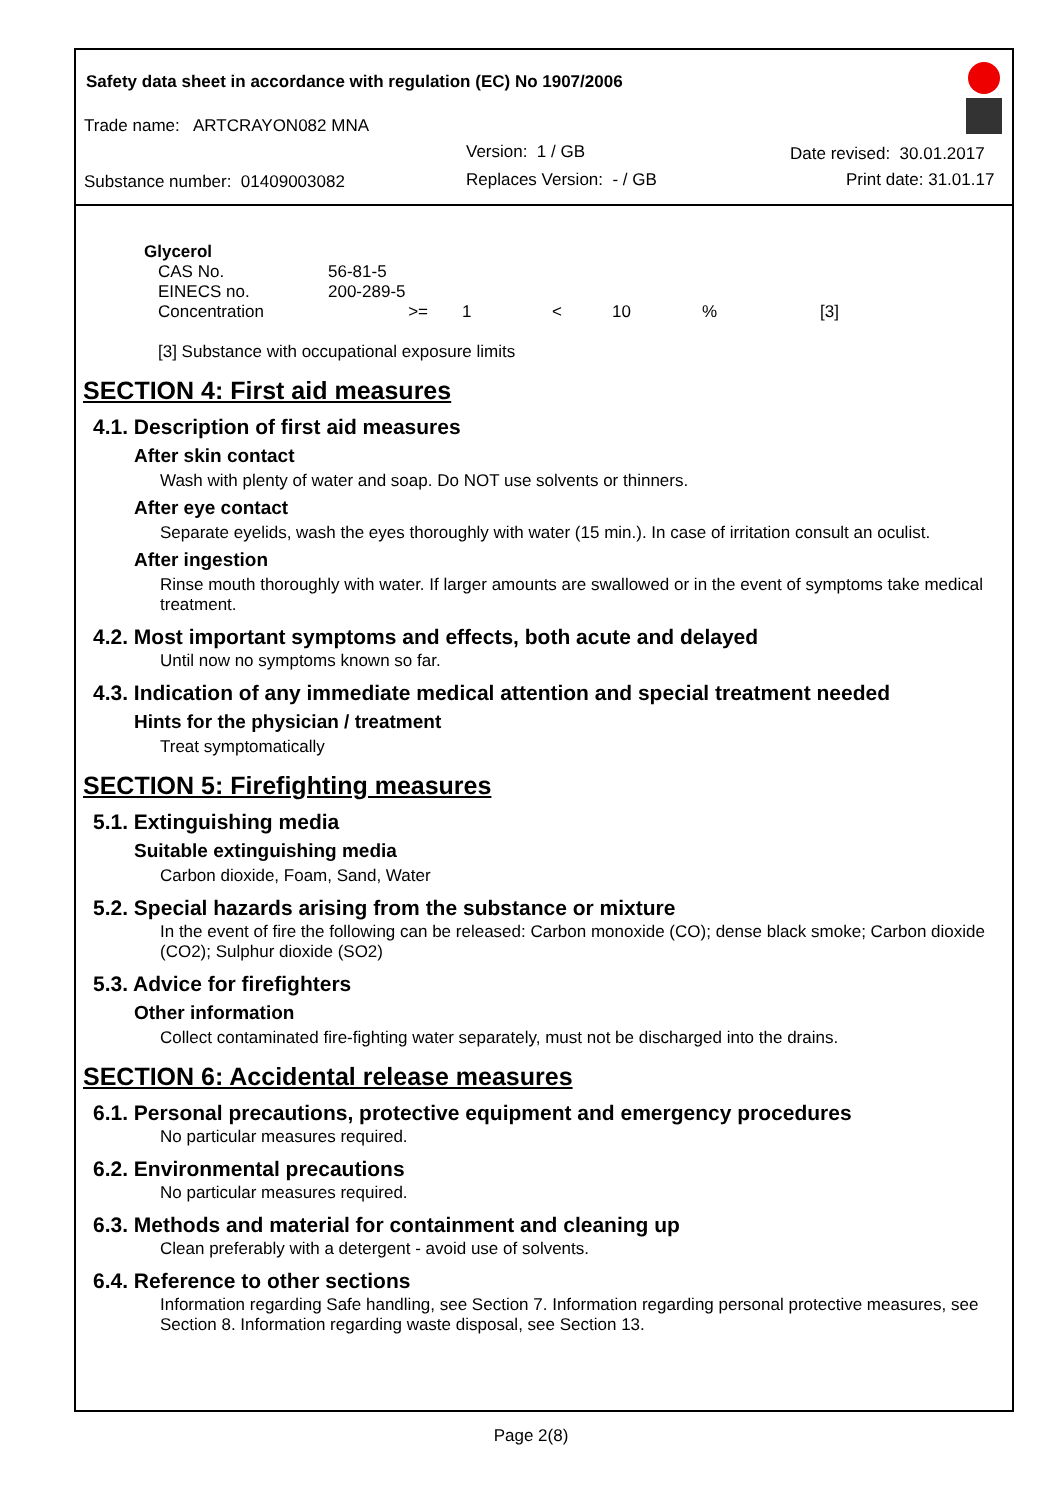Safety data sheet in accordance with regulation (EC) No 1907/2006
Trade name: ARTCRAYON082 MNA
Version: 1 / GB Date revised: 30.01.2017
Substance number: 01409003082 Replaces Version: - / GB Print date: 31.01.17
Glycerol
| CAS No. | 56-81-5 | | | | | |
| EINECS no. | 200-289-5 | | | | | |
| Concentration | >= | 1 | < | 10 | % | [3] |
[3] Substance with occupational exposure limits
SECTION 4: First aid measures
4.1. Description of first aid measures
After skin contact
Wash with plenty of water and soap. Do NOT use solvents or thinners.
After eye contact
Separate eyelids, wash the eyes thoroughly with water (15 min.). In case of irritation consult an oculist.
After ingestion
Rinse mouth thoroughly with water. If larger amounts are swallowed or in the event of symptoms take medical treatment.
4.2. Most important symptoms and effects, both acute and delayed
Until now no symptoms known so far.
4.3. Indication of any immediate medical attention and special treatment needed
Hints for the physician / treatment
Treat symptomatically
SECTION 5: Firefighting measures
5.1. Extinguishing media
Suitable extinguishing media
Carbon dioxide, Foam, Sand, Water
5.2. Special hazards arising from the substance or mixture
In the event of fire the following can be released: Carbon monoxide (CO); dense black smoke; Carbon dioxide (CO2); Sulphur dioxide (SO2)
5.3. Advice for firefighters
Other information
Collect contaminated fire-fighting water separately, must not be discharged into the drains.
SECTION 6: Accidental release measures
6.1. Personal precautions, protective equipment and emergency procedures
No particular measures required.
6.2. Environmental precautions
No particular measures required.
6.3. Methods and material for containment and cleaning up
Clean preferably with a detergent - avoid use of solvents.
6.4. Reference to other sections
Information regarding Safe handling, see Section 7. Information regarding personal protective measures, see Section 8. Information regarding waste disposal, see Section 13.
Page 2(8)